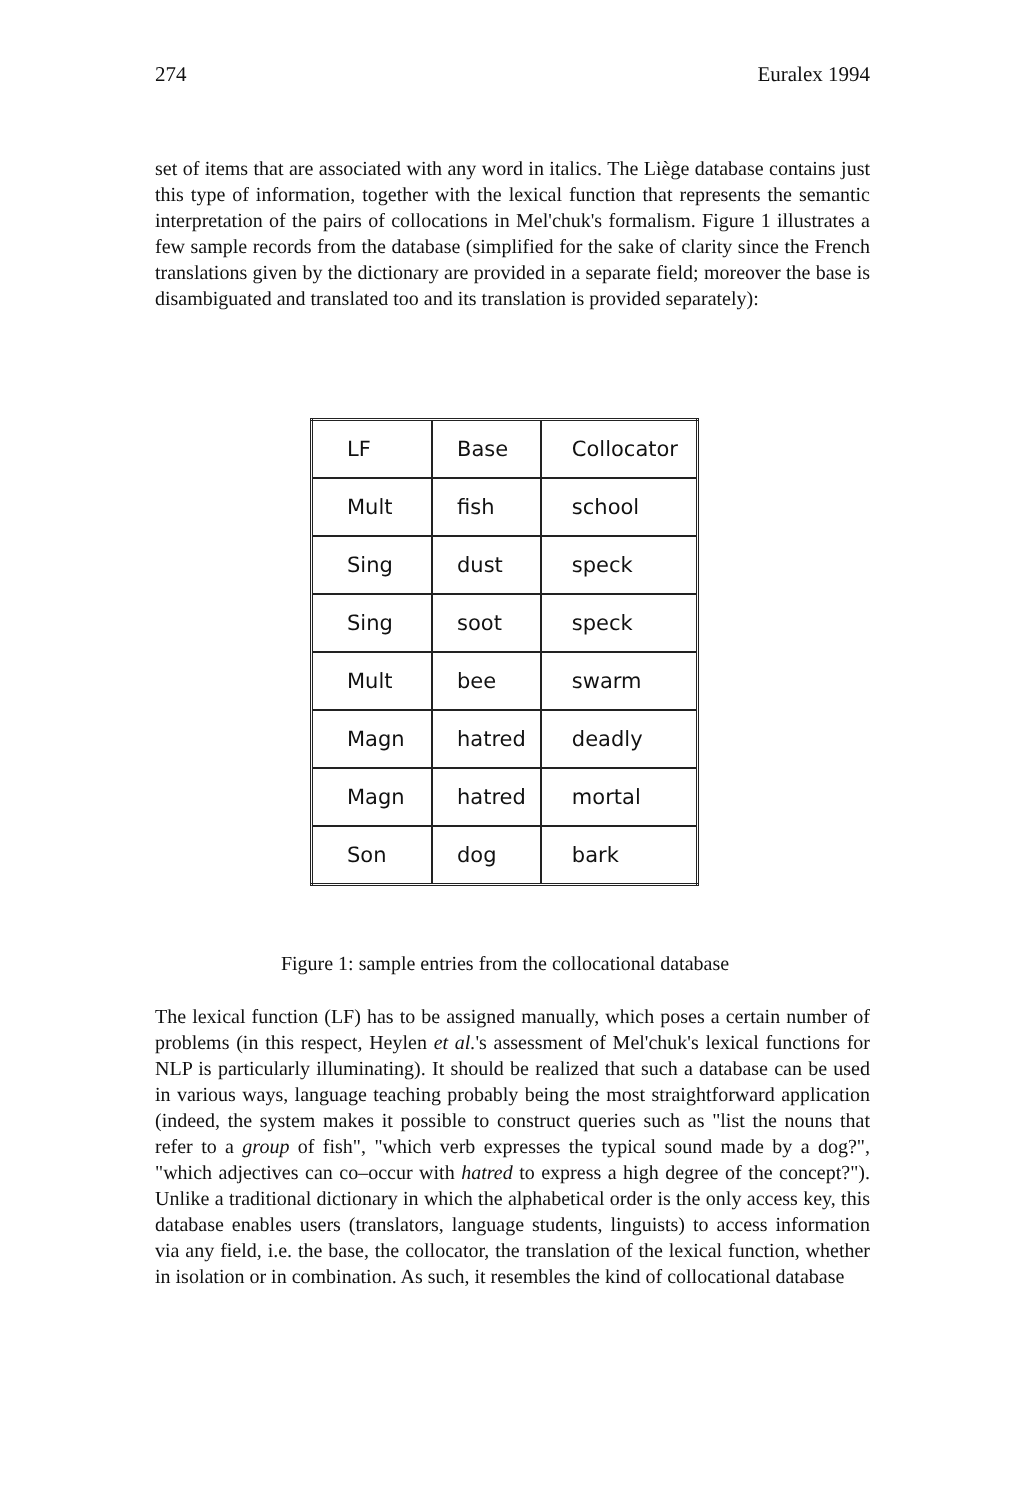274 Euralex 1994
set of items that are associated with any word in italics. The Liège database contains just this type of information, together with the lexical function that represents the semantic interpretation of the pairs of collocations in Mel'chuk's formalism. Figure 1 illustrates a few sample records from the database (simplified for the sake of clarity since the French translations given by the dictionary are provided in a separate field; moreover the base is disambiguated and translated too and its translation is provided separately):
| LF | Base | Collocator |
| Mult | fish | school |
| Sing | dust | speck |
| Sing | soot | speck |
| Mult | bee | swarm |
| Magn | hatred | deadly |
| Magn | hatred | mortal |
| Son | dog | bark |
Figure 1: sample entries from the collocational database
The lexical function (LF) has to be assigned manually, which poses a certain number of problems (in this respect, Heylen et al.'s assessment of Mel'chuk's lexical functions for NLP is particularly illuminating). It should be realized that such a database can be used in various ways, language teaching probably being the most straightforward application (indeed, the system makes it possible to construct queries such as "list the nouns that refer to a group of fish", "which verb expresses the typical sound made by a dog?", "which adjectives can co–occur with hatred to express a high degree of the concept?"). Unlike a traditional dictionary in which the alphabetical order is the only access key, this database enables users (translators, language students, linguists) to access information via any field, i.e. the base, the collocator, the translation of the lexical function, whether in isolation or in combination. As such, it resembles the kind of collocational database